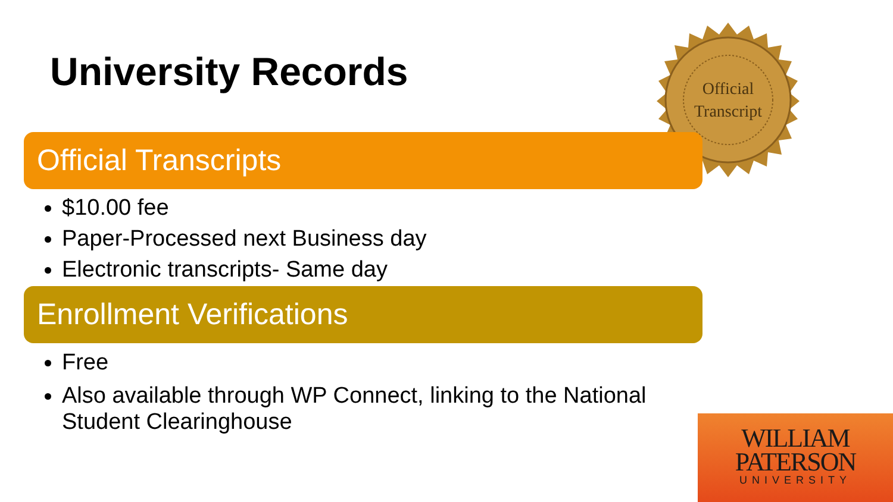University Records
Official
Transcript
Official Transcripts
$10.00 fee
Paper-Processed next Business day
Electronic transcripts- Same day
Enrollment Verifications
Free
Also available through WP Connect, linking to the National Student Clearinghouse
WILLIAM
PATERSON
UNIVERSITY